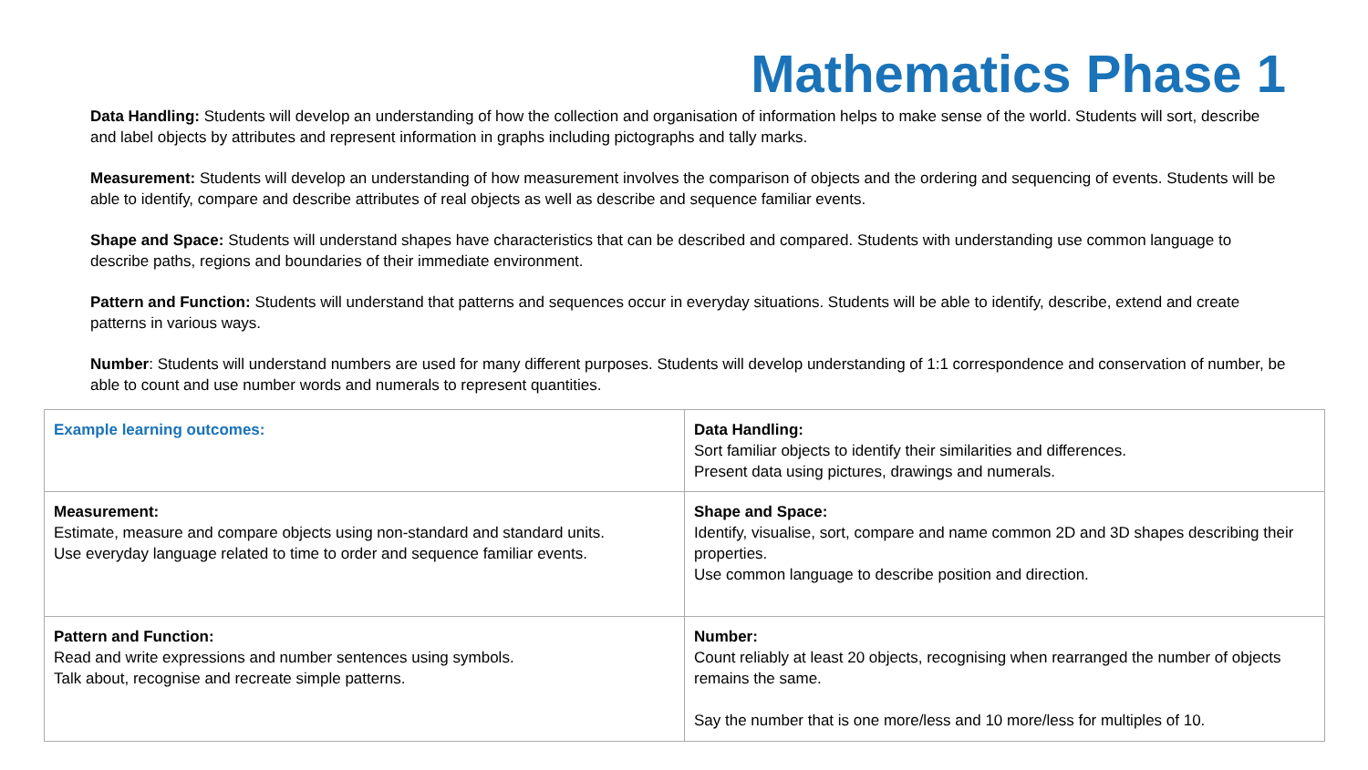Mathematics Phase 1
Data Handling: Students will develop an understanding of how the collection and organisation of information helps to make sense of the world. Students will sort, describe and label objects by attributes and represent information in graphs including pictographs and tally marks.
Measurement: Students will develop an understanding of how measurement involves the comparison of objects and the ordering and sequencing of events. Students will be able to identify, compare and describe attributes of real objects as well as describe and sequence familiar events.
Shape and Space: Students will understand shapes have characteristics that can be described and compared. Students with understanding use common language to describe paths, regions and boundaries of their immediate environment.
Pattern and Function: Students will understand that patterns and sequences occur in everyday situations. Students will be able to identify, describe, extend and create patterns in various ways.
Number: Students will understand numbers are used for many different purposes. Students will develop understanding of 1:1 correspondence and conservation of number, be able to count and use number words and numerals to represent quantities.
| Example learning outcomes: | Data Handling: Sort familiar objects to identify their similarities and differences. Present data using pictures, drawings and numerals. |
| Measurement: Estimate, measure and compare objects using non-standard and standard units. Use everyday language related to time to order and sequence familiar events. | Shape and Space: Identify, visualise, sort, compare and name common 2D and 3D shapes describing their properties. Use common language to describe position and direction. |
| Pattern and Function: Read and write expressions and number sentences using symbols. Talk about, recognise and recreate simple patterns. | Number: Count reliably at least 20 objects, recognising when rearranged the number of objects remains the same. Say the number that is one more/less and 10 more/less for multiples of 10. |